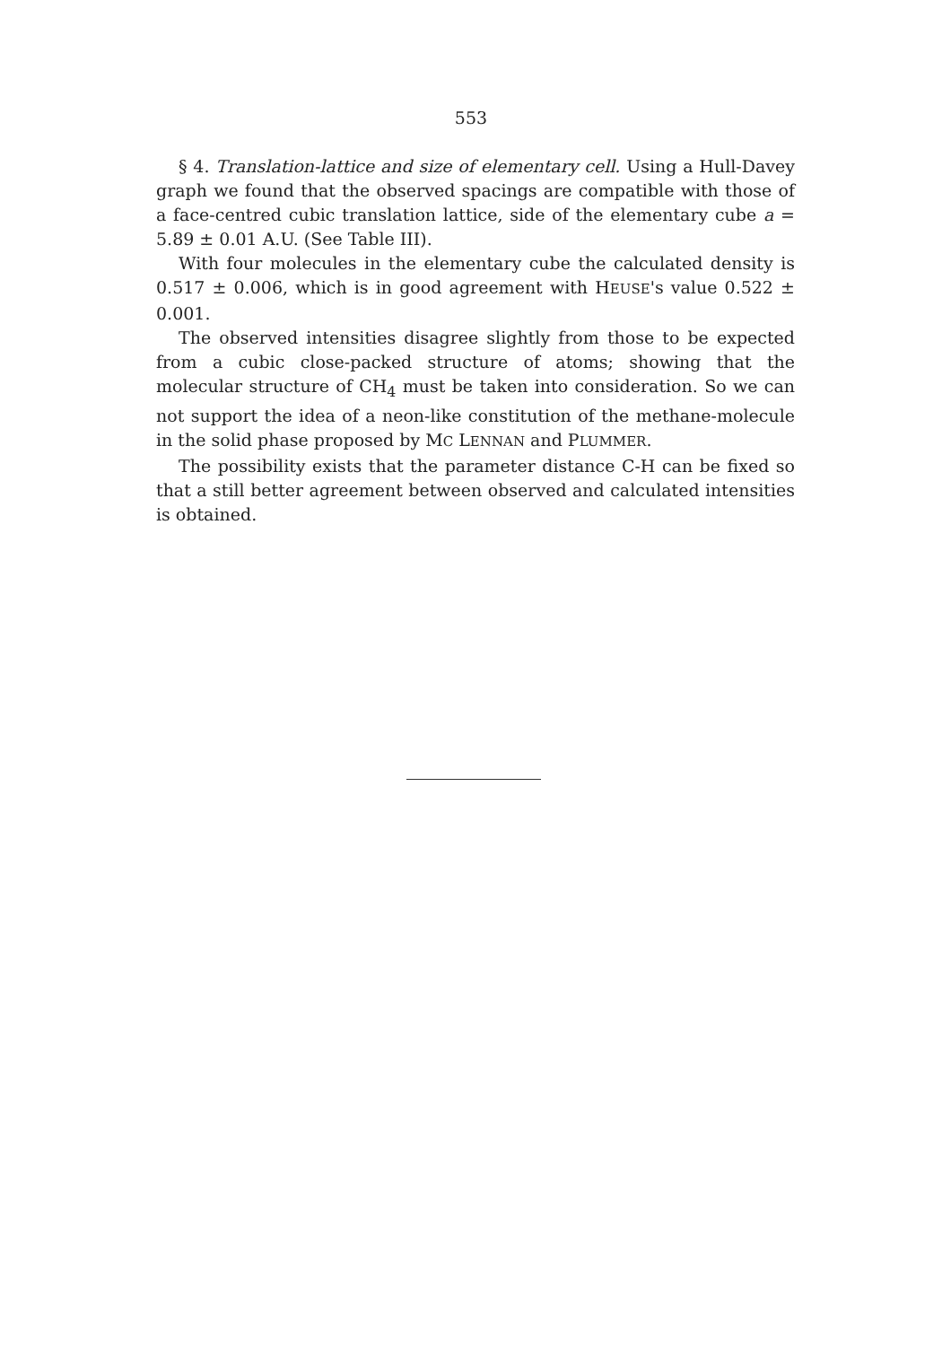553
§ 4. Translation-lattice and size of elementary cell. Using a Hull-Davey graph we found that the observed spacings are compatible with those of a face-centred cubic translation lattice, side of the elementary cube a = 5.89 ± 0.01 A.U. (See Table III).
With four molecules in the elementary cube the calculated density is 0.517 ± 0.006, which is in good agreement with HEUSE's value 0.522 ± 0.001.
The observed intensities disagree slightly from those to be expected from a cubic close-packed structure of atoms; showing that the molecular structure of CH<sub>4</sub> must be taken into consideration. So we can not support the idea of a neon-like constitution of the methane-molecule in the solid phase proposed by MC LENNAN and PLUMMER.
The possibility exists that the parameter distance C-H can be fixed so that a still better agreement between observed and calculated intensities is obtained.